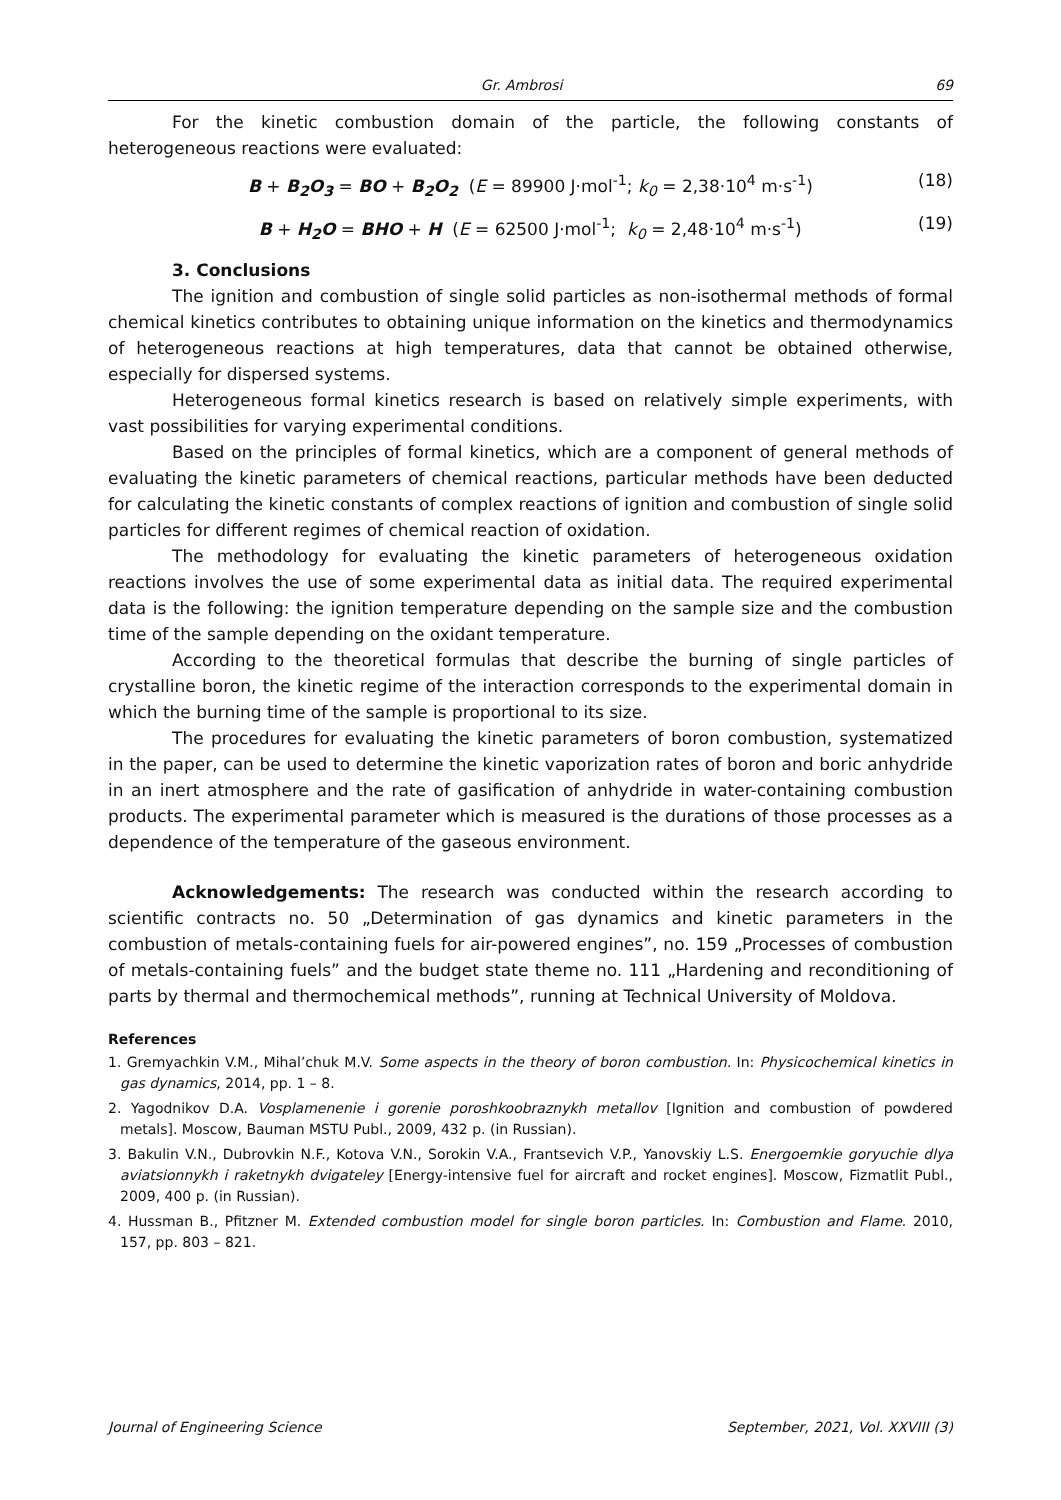Gr. Ambrosi 69
For the kinetic combustion domain of the particle, the following constants of heterogeneous reactions were evaluated:
B + B<sub>2</sub>O<sub>3</sub> = BO + B<sub>2</sub>O<sub>2</sub> (E = 89900 J·mol<sup>-1</sup>; k<sub>0</sub> = 2,38·10<sup>4</sup> m·s<sup>-1</sup>) (18)
B + H<sub>2</sub>O = BHO + H (E = 62500 J·mol<sup>-1</sup>; k<sub>0</sub> = 2,48·10<sup>4</sup> m·s<sup>-1</sup>) (19)
3. Conclusions
The ignition and combustion of single solid particles as non-isothermal methods of formal chemical kinetics contributes to obtaining unique information on the kinetics and thermodynamics of heterogeneous reactions at high temperatures, data that cannot be obtained otherwise, especially for dispersed systems.
Heterogeneous formal kinetics research is based on relatively simple experiments, with vast possibilities for varying experimental conditions.
Based on the principles of formal kinetics, which are a component of general methods of evaluating the kinetic parameters of chemical reactions, particular methods have been deducted for calculating the kinetic constants of complex reactions of ignition and combustion of single solid particles for different regimes of chemical reaction of oxidation.
The methodology for evaluating the kinetic parameters of heterogeneous oxidation reactions involves the use of some experimental data as initial data. The required experimental data is the following: the ignition temperature depending on the sample size and the combustion time of the sample depending on the oxidant temperature.
According to the theoretical formulas that describe the burning of single particles of crystalline boron, the kinetic regime of the interaction corresponds to the experimental domain in which the burning time of the sample is proportional to its size.
The procedures for evaluating the kinetic parameters of boron combustion, systematized in the paper, can be used to determine the kinetic vaporization rates of boron and boric anhydride in an inert atmosphere and the rate of gasification of anhydride in water-containing combustion products. The experimental parameter which is measured is the durations of those processes as a dependence of the temperature of the gaseous environment.
Acknowledgements: The research was conducted within the research according to scientific contracts no. 50 „Determination of gas dynamics and kinetic parameters in the combustion of metals-containing fuels for air-powered engines”, no. 159 „Processes of combustion of metals-containing fuels” and the budget state theme no. 111 „Hardening and reconditioning of parts by thermal and thermochemical methods”, running at Technical University of Moldova.
References
1. Gremyachkin V.M., Mihal’chuk M.V. Some aspects in the theory of boron combustion. In: Physicochemical kinetics in gas dynamics, 2014, pp. 1 – 8.
2. Yagodnikov D.A. Vosplamenenie i gorenie poroshkoobraznykh metallov [Ignition and combustion of powdered metals]. Moscow, Bauman MSTU Publ., 2009, 432 p. (in Russian).
3. Bakulin V.N., Dubrovkin N.F., Kotova V.N., Sorokin V.A., Frantsevich V.P., Yanovskiy L.S. Energoemkie goryuchie dlya aviatsionnykh i raketnykh dvigateley [Energy-intensive fuel for aircraft and rocket engines]. Moscow, Fizmatlit Publ., 2009, 400 p. (in Russian).
4. Hussman B., Pfitzner M. Extended combustion model for single boron particles. In: Combustion and Flame. 2010, 157, pp. 803 – 821.
Journal of Engineering Science September, 2021, Vol. XXVIII (3)